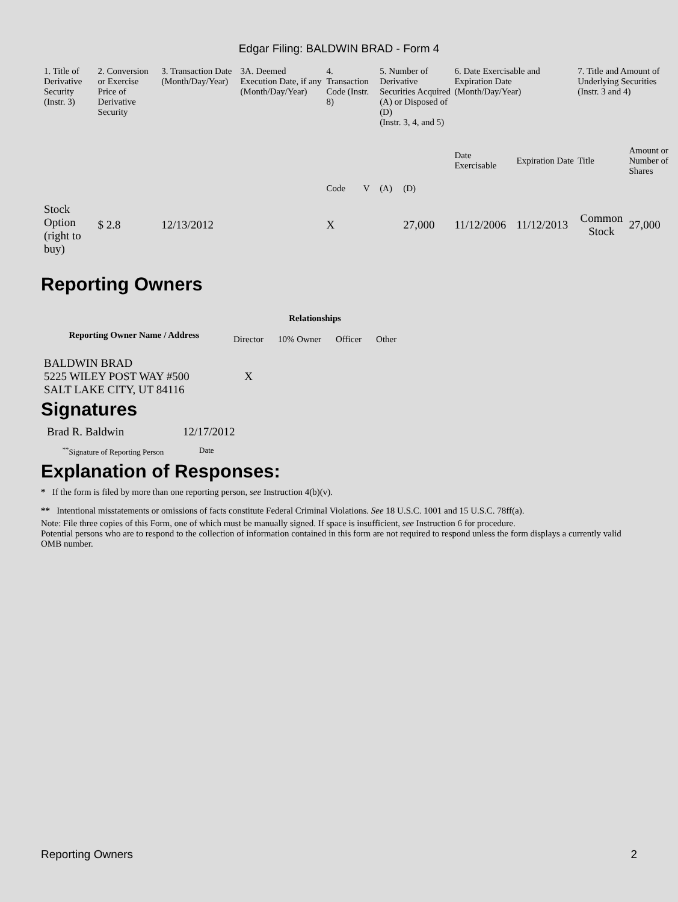Edgar Filing: BALDWIN BRAD - Form 4
| 1. Title of Derivative Security (Instr. 3) | 2. Conversion or Exercise Price of Derivative Security | 3. Transaction Date (Month/Day/Year) | 3A. Deemed Execution Date, if any (Month/Day/Year) | 4. Transaction Code (Instr. 8) | | 5. Number of Derivative Securities Acquired (A) or Disposed of (D) (Instr. 3, 4, and 5) | | 6. Date Exercisable and Expiration Date (Month/Day/Year) | | 7. Title and Amount of Underlying Securities (Instr. 3 and 4) | |
| | | | | Code | V | (A) | (D) | Date Exercisable | Expiration Date | Title | Amount or Number of Shares |
| Stock Option (right to buy) | $ 2.8 | 12/13/2012 | | X | | | 27,000 | 11/12/2006 | 11/12/2013 | Common Stock | 27,000 |
Reporting Owners
| Reporting Owner Name / Address | Relationships | | | |
| --- | --- | --- | --- | --- |
| | Director | 10% Owner | Officer | Other |
| BALDWIN BRAD 5225 WILEY POST WAY #500 SALT LAKE CITY, UT 84116 | X | | | |
Signatures
| Brad R. Baldwin | 12/17/2012 |
| <sup>**</sup> Signature of Reporting Person | Date |
Explanation of Responses:
* If the form is filed by more than one reporting person, see Instruction 4(b)(v).
** Intentional misstatements or omissions of facts constitute Federal Criminal Violations. See 18 U.S.C. 1001 and 15 U.S.C. 78ff(a).
Note: File three copies of this Form, one of which must be manually signed. If space is insufficient, see Instruction 6 for procedure.
Potential persons who are to respond to the collection of information contained in this form are not required to respond unless the form displays a currently valid OMB number.
Reporting Owners 2